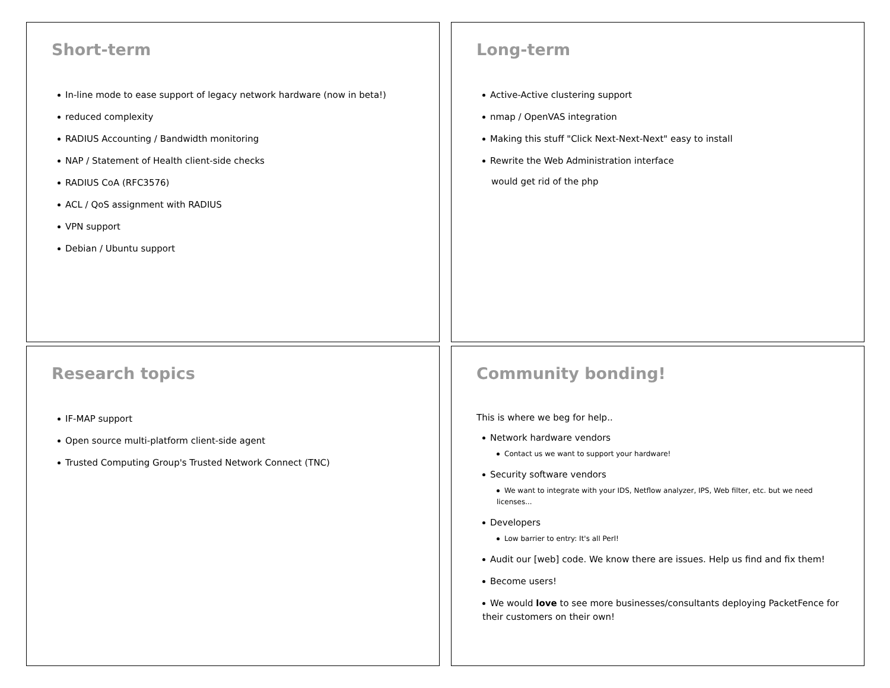Short-term
In-line mode to ease support of legacy network hardware (now in beta!)
reduced complexity
RADIUS Accounting / Bandwidth monitoring
NAP / Statement of Health client-side checks
RADIUS CoA (RFC3576)
ACL / QoS assignment with RADIUS
VPN support
Debian / Ubuntu support
Long-term
Active-Active clustering support
nmap / OpenVAS integration
Making this stuff "Click Next-Next-Next" easy to install
Rewrite the Web Administration interface
would get rid of the php
Research topics
IF-MAP support
Open source multi-platform client-side agent
Trusted Computing Group's Trusted Network Connect (TNC)
Community bonding!
This is where we beg for help..
Network hardware vendors
Contact us we want to support your hardware!
Security software vendors
We want to integrate with your IDS, Netflow analyzer, IPS, Web filter, etc. but we need licenses...
Developers
Low barrier to entry: It's all Perl!
Audit our [web] code. We know there are issues. Help us find and fix them!
Become users!
We would love to see more businesses/consultants deploying PacketFence for their customers on their own!